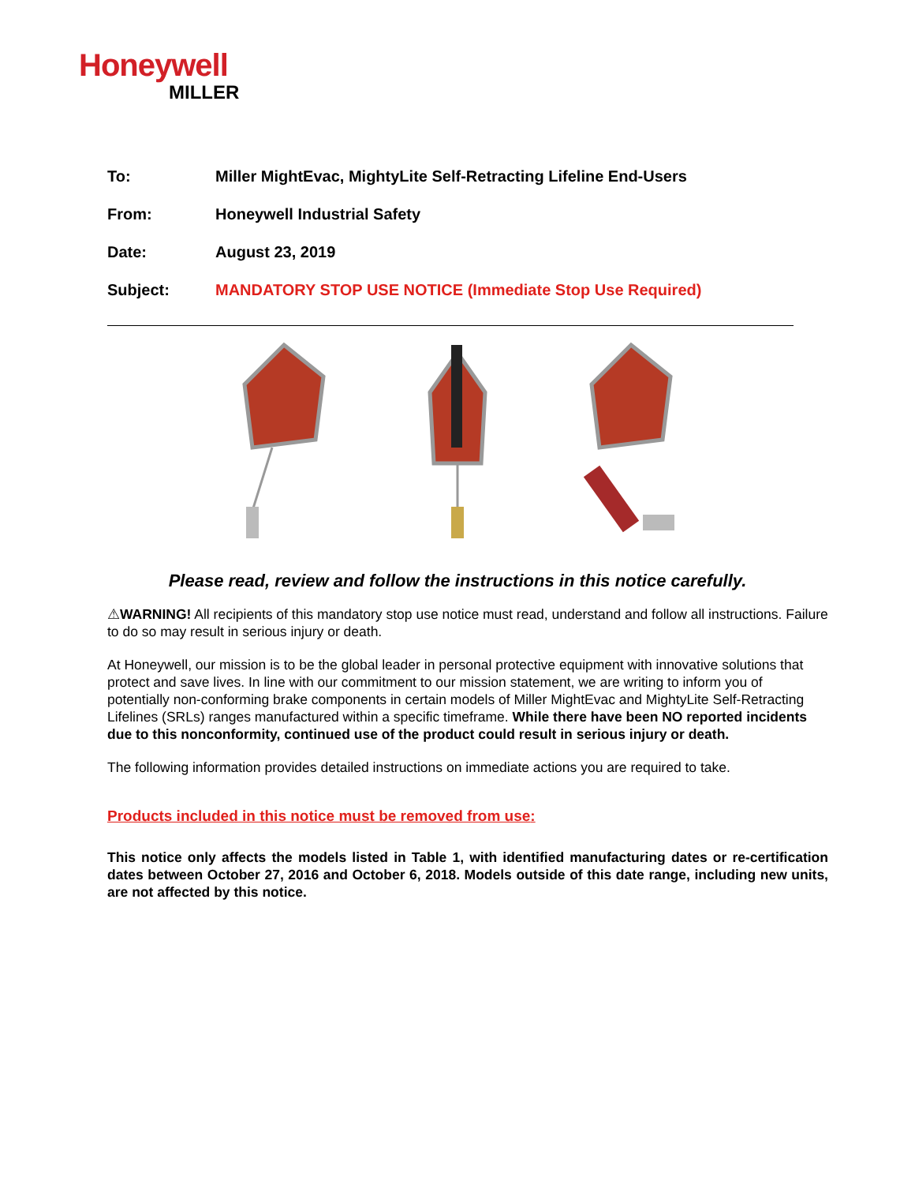Honeywell
MILLER
To: Miller MightEvac, MightyLite Self-Retracting Lifeline End-Users
From: Honeywell Industrial Safety
Date: August 23, 2019
Subject: MANDATORY STOP USE NOTICE (Immediate Stop Use Required)
Please read, review and follow the instructions in this notice carefully.
⚠WARNING! All recipients of this mandatory stop use notice must read, understand and follow all instructions. Failure to do so may result in serious injury or death.
At Honeywell, our mission is to be the global leader in personal protective equipment with innovative solutions that protect and save lives. In line with our commitment to our mission statement, we are writing to inform you of potentially non-conforming brake components in certain models of Miller MightEvac and MightyLite Self-Retracting Lifelines (SRLs) ranges manufactured within a specific timeframe. While there have been NO reported incidents due to this nonconformity, continued use of the product could result in serious injury or death.
The following information provides detailed instructions on immediate actions you are required to take.
Products included in this notice must be removed from use:
This notice only affects the models listed in Table 1, with identified manufacturing dates or re-certification dates between October 27, 2016 and October 6, 2018. Models outside of this date range, including new units, are not affected by this notice.